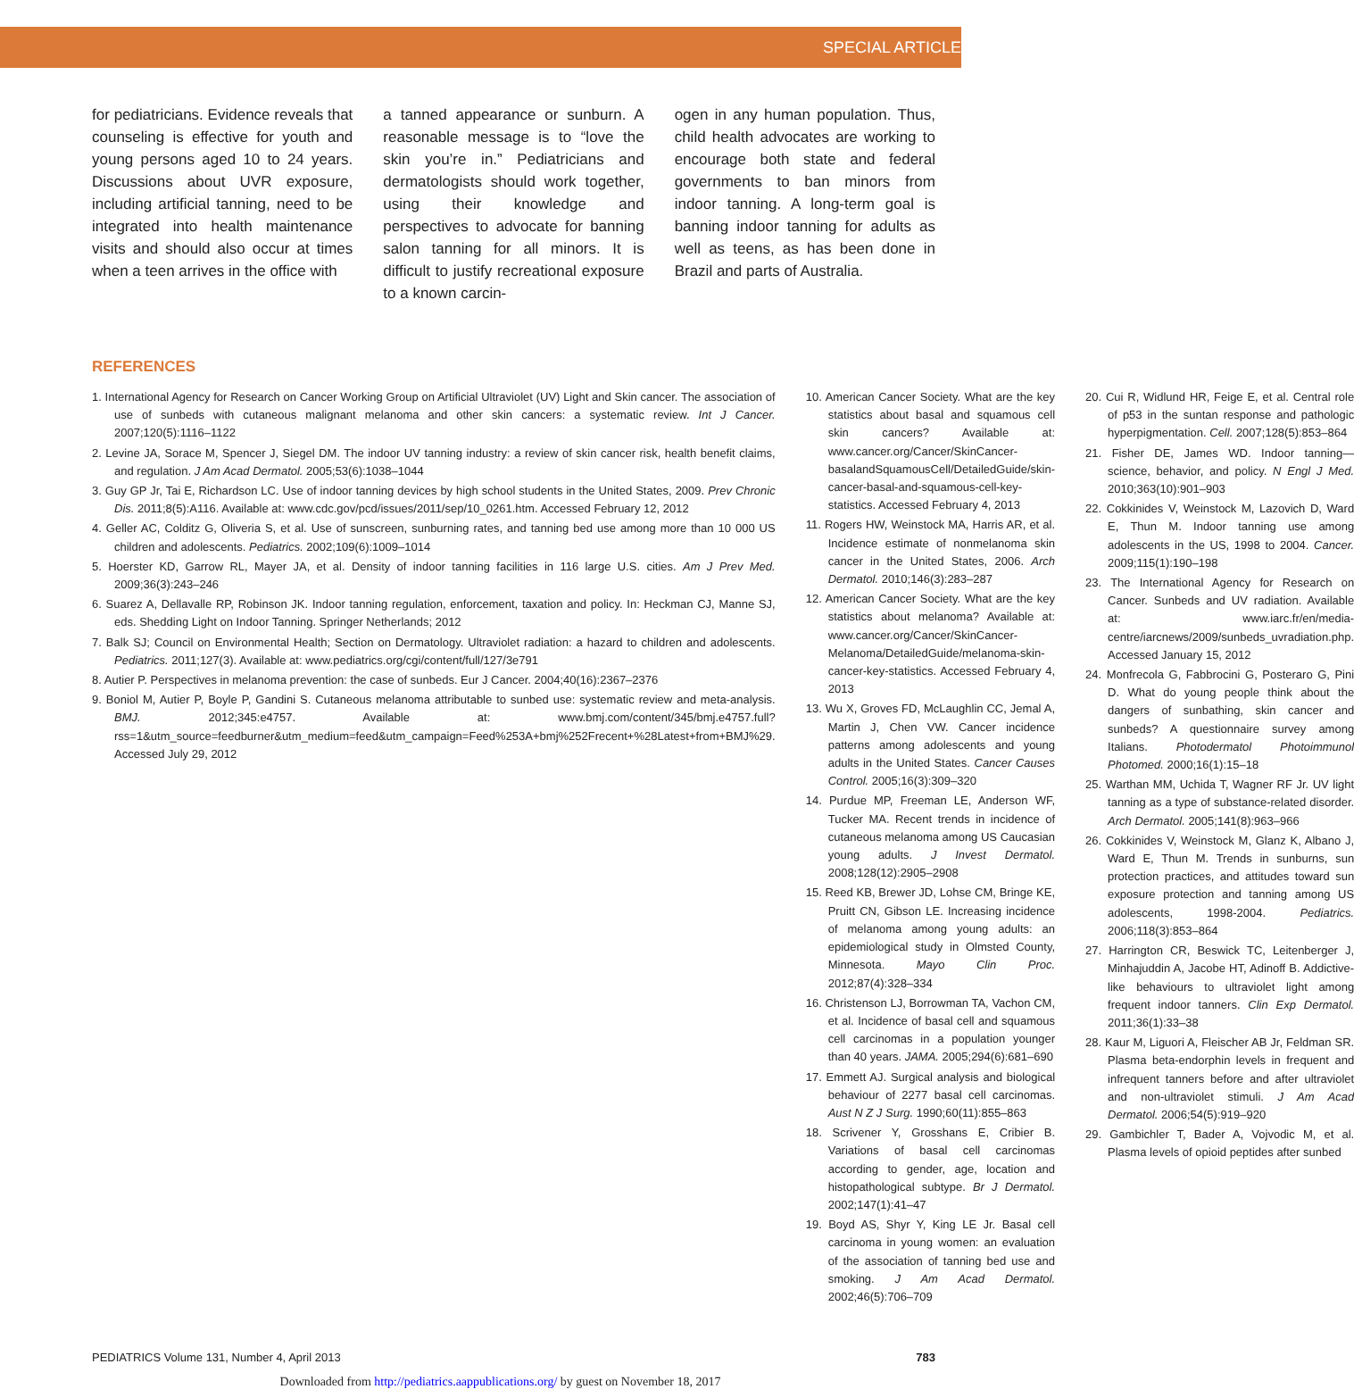SPECIAL ARTICLE
for pediatricians. Evidence reveals that counseling is effective for youth and young persons aged 10 to 24 years. Discussions about UVR exposure, including artificial tanning, need to be integrated into health maintenance visits and should also occur at times when a teen arrives in the office with
a tanned appearance or sunburn. A reasonable message is to “love the skin you’re in.” Pediatricians and dermatologists should work together, using their knowledge and perspectives to advocate for banning salon tanning for all minors. It is difficult to justify recreational exposure to a known carcin-
ogen in any human population. Thus, child health advocates are working to encourage both state and federal governments to ban minors from indoor tanning. A long-term goal is banning indoor tanning for adults as well as teens, as has been done in Brazil and parts of Australia.
REFERENCES
1. International Agency for Research on Cancer Working Group on Artificial Ultraviolet (UV) Light and Skin cancer. The association of use of sunbeds with cutaneous malignant melanoma and other skin cancers: a systematic review. Int J Cancer. 2007;120(5):1116–1122
2. Levine JA, Sorace M, Spencer J, Siegel DM. The indoor UV tanning industry: a review of skin cancer risk, health benefit claims, and regulation. J Am Acad Dermatol. 2005;53(6):1038–1044
3. Guy GP Jr, Tai E, Richardson LC. Use of indoor tanning devices by high school students in the United States, 2009. Prev Chronic Dis. 2011;8(5):A116. Available at: www.cdc.gov/pcd/issues/2011/sep/10_0261.htm. Accessed February 12, 2012
4. Geller AC, Colditz G, Oliveria S, et al. Use of sunscreen, sunburning rates, and tanning bed use among more than 10 000 US children and adolescents. Pediatrics. 2002;109(6):1009–1014
5. Hoerster KD, Garrow RL, Mayer JA, et al. Density of indoor tanning facilities in 116 large U.S. cities. Am J Prev Med. 2009;36(3):243–246
6. Suarez A, Dellavalle RP, Robinson JK. Indoor tanning regulation, enforcement, taxation and policy. In: Heckman CJ, Manne SJ, eds. Shedding Light on Indoor Tanning. Springer Netherlands; 2012
7. Balk SJ; Council on Environmental Health; Section on Dermatology. Ultraviolet radiation: a hazard to children and adolescents. Pediatrics. 2011;127(3). Available at: www.pediatrics.org/cgi/content/full/127/3e791
8. Autier P. Perspectives in melanoma prevention: the case of sunbeds. Eur J Cancer. 2004;40(16):2367–2376
9. Boniol M, Autier P, Boyle P, Gandini S. Cutaneous melanoma attributable to sunbed use: systematic review and meta-analysis. BMJ. 2012;345:e4757. Available at: www.bmj.com/content/345/bmj.e4757.full?rss=1&utm_source=feedburner&utm_medium=feed&utm_campaign=Feed%253A+bmj%252Frecent+%28Latest+from+BMJ%29. Accessed July 29, 2012
10. American Cancer Society. What are the key statistics about basal and squamous cell skin cancers? Available at: www.cancer.org/Cancer/SkinCancer-basalandSquamousCell/DetailedGuide/skin-cancer-basal-and-squamous-cell-key-statistics. Accessed February 4, 2013
11. Rogers HW, Weinstock MA, Harris AR, et al. Incidence estimate of nonmelanoma skin cancer in the United States, 2006. Arch Dermatol. 2010;146(3):283–287
12. American Cancer Society. What are the key statistics about melanoma? Available at: www.cancer.org/Cancer/SkinCancer-Melanoma/DetailedGuide/melanoma-skin-cancer-key-statistics. Accessed February 4, 2013
13. Wu X, Groves FD, McLaughlin CC, Jemal A, Martin J, Chen VW. Cancer incidence patterns among adolescents and young adults in the United States. Cancer Causes Control. 2005;16(3):309–320
14. Purdue MP, Freeman LE, Anderson WF, Tucker MA. Recent trends in incidence of cutaneous melanoma among US Caucasian young adults. J Invest Dermatol. 2008;128(12):2905–2908
15. Reed KB, Brewer JD, Lohse CM, Bringe KE, Pruitt CN, Gibson LE. Increasing incidence of melanoma among young adults: an epidemiological study in Olmsted County, Minnesota. Mayo Clin Proc. 2012;87(4):328–334
16. Christenson LJ, Borrowman TA, Vachon CM, et al. Incidence of basal cell and squamous cell carcinomas in a population younger than 40 years. JAMA. 2005;294(6):681–690
17. Emmett AJ. Surgical analysis and biological behaviour of 2277 basal cell carcinomas. Aust N Z J Surg. 1990;60(11):855–863
18. Scrivener Y, Grosshans E, Cribier B. Variations of basal cell carcinomas according to gender, age, location and histopathological subtype. Br J Dermatol. 2002;147(1):41–47
19. Boyd AS, Shyr Y, King LE Jr. Basal cell carcinoma in young women: an evaluation of the association of tanning bed use and smoking. J Am Acad Dermatol. 2002;46(5):706–709
20. Cui R, Widlund HR, Feige E, et al. Central role of p53 in the suntan response and pathologic hyperpigmentation. Cell. 2007;128(5):853–864
21. Fisher DE, James WD. Indoor tanning—science, behavior, and policy. N Engl J Med. 2010;363(10):901–903
22. Cokkinides V, Weinstock M, Lazovich D, Ward E, Thun M. Indoor tanning use among adolescents in the US, 1998 to 2004. Cancer. 2009;115(1):190–198
23. The International Agency for Research on Cancer. Sunbeds and UV radiation. Available at: www.iarc.fr/en/media-centre/iarcnews/2009/sunbeds_uvradiation.php. Accessed January 15, 2012
24. Monfrecola G, Fabbrocini G, Posteraro G, Pini D. What do young people think about the dangers of sunbathing, skin cancer and sunbeds? A questionnaire survey among Italians. Photodermatol Photoimmunol Photomed. 2000;16(1):15–18
25. Warthan MM, Uchida T, Wagner RF Jr. UV light tanning as a type of substance-related disorder. Arch Dermatol. 2005;141(8):963–966
26. Cokkinides V, Weinstock M, Glanz K, Albano J, Ward E, Thun M. Trends in sunburns, sun protection practices, and attitudes toward sun exposure protection and tanning among US adolescents, 1998-2004. Pediatrics. 2006;118(3):853–864
27. Harrington CR, Beswick TC, Leitenberger J, Minhajuddin A, Jacobe HT, Adinoff B. Addictive-like behaviours to ultraviolet light among frequent indoor tanners. Clin Exp Dermatol. 2011;36(1):33–38
28. Kaur M, Liguori A, Fleischer AB Jr, Feldman SR. Plasma beta-endorphin levels in frequent and infrequent tanners before and after ultraviolet and non-ultraviolet stimuli. J Am Acad Dermatol. 2006;54(5):919–920
29. Gambichler T, Bader A, Vojvodic M, et al. Plasma levels of opioid peptides after sunbed
PEDIATRICS Volume 131, Number 4, April 2013 783
Downloaded from http://pediatrics.aappublications.org/ by guest on November 18, 2017